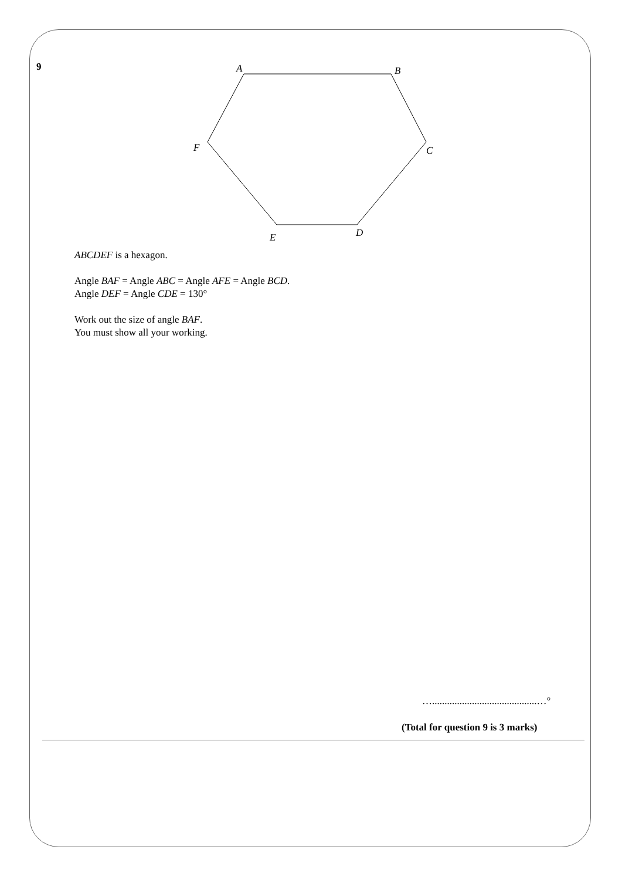9
A
B
C
D
E
F
ABCDEF is a hexagon.
Angle BAF = Angle ABC = Angle AFE = Angle BCD.
Angle DEF = Angle CDE = 130°
Work out the size of angle BAF.
You must show all your working.
…..........................................…°
(Total for question 9 is 3 marks)